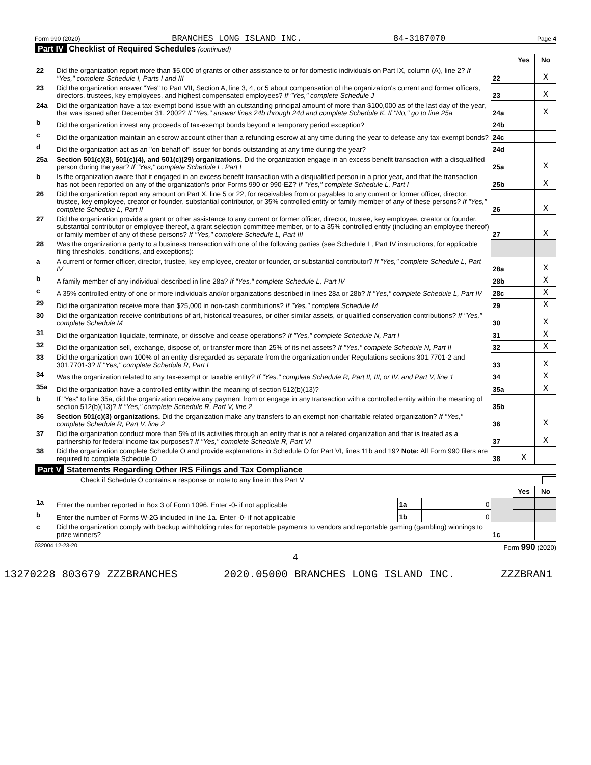Form 990 (2020) BRANCHES LONG ISLAND INC. 84-3187070 Page 4
Part IV Checklist of Required Schedules (continued)
| | | | Yes | No |
| 22 | Did the organization report more than $5,000 of grants or other assistance to or for domestic individuals on Part IX, column (A), line 2? If "Yes," complete Schedule I, Parts I and III | 22 | | X |
| 23 | Did the organization answer "Yes" to Part VII, Section A, line 3, 4, or 5 about compensation of the organization's current and former officers, directors, trustees, key employees, and highest compensated employees? If "Yes," complete Schedule J | 23 | | X |
| 24a | Did the organization have a tax-exempt bond issue with an outstanding principal amount of more than $100,000 as of the last day of the year, that was issued after December 31, 2002? If "Yes," answer lines 24b through 24d and complete Schedule K. If "No," go to line 25a | 24a | | X |
| b | Did the organization invest any proceeds of tax-exempt bonds beyond a temporary period exception? | 24b | | |
| c | Did the organization maintain an escrow account other than a refunding escrow at any time during the year to defease any tax-exempt bonds? | 24c | | |
| d | Did the organization act as an "on behalf of" issuer for bonds outstanding at any time during the year? | 24d | | |
| 25a | Section 501(c)(3), 501(c)(4), and 501(c)(29) organizations. Did the organization engage in an excess benefit transaction with a disqualified person during the year? If "Yes," complete Schedule L, Part I | 25a | | X |
| b | Is the organization aware that it engaged in an excess benefit transaction with a disqualified person in a prior year, and that the transaction has not been reported on any of the organization's prior Forms 990 or 990-EZ? If "Yes," complete Schedule L, Part I | 25b | | X |
| 26 | Did the organization report any amount on Part X, line 5 or 22, for receivables from or payables to any current or former officer, director, trustee, key employee, creator or founder, substantial contributor, or 35% controlled entity or family member of any of these persons? If "Yes," complete Schedule L, Part II | 26 | | X |
| 27 | Did the organization provide a grant or other assistance to any current or former officer, director, trustee, key employee, creator or founder, substantial contributor or employee thereof, a grant selection committee member, or to a 35% controlled entity (including an employee thereof) or family member of any of these persons? If "Yes," complete Schedule L, Part III | 27 | | X |
| 28 | Was the organization a party to a business transaction with one of the following parties (see Schedule L, Part IV instructions, for applicable filing thresholds, conditions, and exceptions): | | | |
| a | A current or former officer, director, trustee, key employee, creator or founder, or substantial contributor? If "Yes," complete Schedule L, Part IV | 28a | | X |
| b | A family member of any individual described in line 28a? If "Yes," complete Schedule L, Part IV | 28b | | X |
| c | A 35% controlled entity of one or more individuals and/or organizations described in lines 28a or 28b? If "Yes," complete Schedule L, Part IV | 28c | | X |
| 29 | Did the organization receive more than $25,000 in non-cash contributions? If "Yes," complete Schedule M | 29 | | X |
| 30 | Did the organization receive contributions of art, historical treasures, or other similar assets, or qualified conservation contributions? If "Yes," complete Schedule M | 30 | | X |
| 31 | Did the organization liquidate, terminate, or dissolve and cease operations? If "Yes," complete Schedule N, Part I | 31 | | X |
| 32 | Did the organization sell, exchange, dispose of, or transfer more than 25% of its net assets? If "Yes," complete Schedule N, Part II | 32 | | X |
| 33 | Did the organization own 100% of an entity disregarded as separate from the organization under Regulations sections 301.7701-2 and 301.7701-3? If "Yes," complete Schedule R, Part I | 33 | | X |
| 34 | Was the organization related to any tax-exempt or taxable entity? If "Yes," complete Schedule R, Part II, III, or IV, and Part V, line 1 | 34 | | X |
| 35a | Did the organization have a controlled entity within the meaning of section 512(b)(13)? | 35a | | X |
| b | If "Yes" to line 35a, did the organization receive any payment from or engage in any transaction with a controlled entity within the meaning of section 512(b)(13)? If "Yes," complete Schedule R, Part V, line 2 | 35b | | |
| 36 | Section 501(c)(3) organizations. Did the organization make any transfers to an exempt non-charitable related organization? If "Yes," complete Schedule R, Part V, line 2 | 36 | | X |
| 37 | Did the organization conduct more than 5% of its activities through an entity that is not a related organization and that is treated as a partnership for federal income tax purposes? If "Yes," complete Schedule R, Part VI | 37 | | X |
| 38 | Did the organization complete Schedule O and provide explanations in Schedule O for Part VI, lines 11b and 19? Note: All Form 990 filers are required to complete Schedule O | 38 | X | |
Part V Statements Regarding Other IRS Filings and Tax Compliance
Check if Schedule O contains a response or note to any line in this Part V
| | | | | | Yes | No |
| 1a | Enter the number reported in Box 3 of Form 1096. Enter -0- if not applicable | 1a | 0 | | | |
| b | Enter the number of Forms W-2G included in line 1a. Enter -0- if not applicable | 1b | 0 | | | |
| c | Did the organization comply with backup withholding rules for reportable payments to vendors and reportable gaming (gambling) winnings to prize winners? | | | 1c | | |
032004 12-23-20 Form 990 (2020)
4
13270228 803679 ZZZBRANCHES 2020.05000 BRANCHES LONG ISLAND INC. ZZZBRAN1